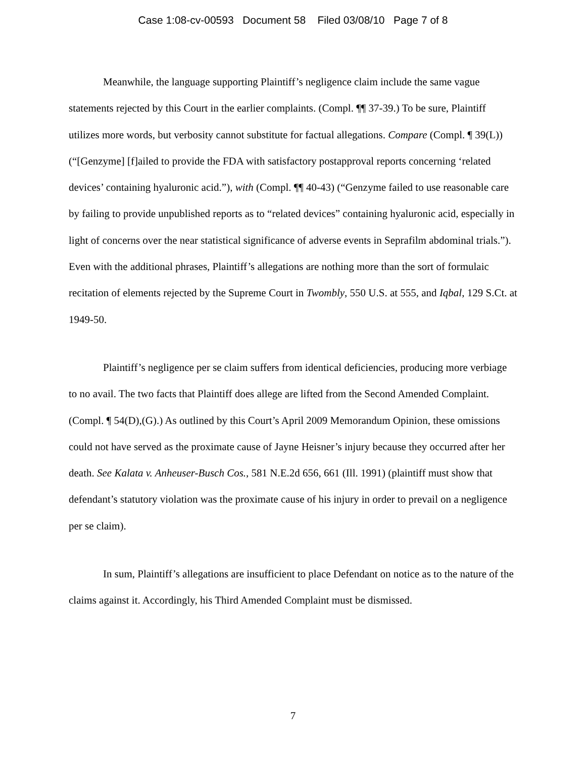Case 1:08-cv-00593 Document 58 Filed 03/08/10 Page 7 of 8
Meanwhile, the language supporting Plaintiff’s negligence claim include the same vague statements rejected by this Court in the earlier complaints. (Compl. ¶¶ 37-39.) To be sure, Plaintiff utilizes more words, but verbosity cannot substitute for factual allegations. Compare (Compl. ¶ 39(L))(“[Genzyme] [f]ailed to provide the FDA with satisfactory postapproval reports concerning ‘related devices’ containing hyaluronic acid.”), with (Compl. ¶¶ 40-43) (“Genzyme failed to use reasonable care by failing to provide unpublished reports as to “related devices” containing hyaluronic acid, especially in light of concerns over the near statistical significance of adverse events in Seprafilm abdominal trials.”). Even with the additional phrases, Plaintiff’s allegations are nothing more than the sort of formulaic recitation of elements rejected by the Supreme Court in Twombly, 550 U.S. at 555, and Iqbal, 129 S.Ct. at 1949-50.
Plaintiff’s negligence per se claim suffers from identical deficiencies, producing more verbiage to no avail. The two facts that Plaintiff does allege are lifted from the Second Amended Complaint. (Compl. ¶ 54(D),(G).) As outlined by this Court’s April 2009 Memorandum Opinion, these omissions could not have served as the proximate cause of Jayne Heisner’s injury because they occurred after her death. See Kalata v. Anheuser-Busch Cos., 581 N.E.2d 656, 661 (Ill. 1991) (plaintiff must show that defendant’s statutory violation was the proximate cause of his injury in order to prevail on a negligence per se claim).
In sum, Plaintiff’s allegations are insufficient to place Defendant on notice as to the nature of the claims against it. Accordingly, his Third Amended Complaint must be dismissed.
7